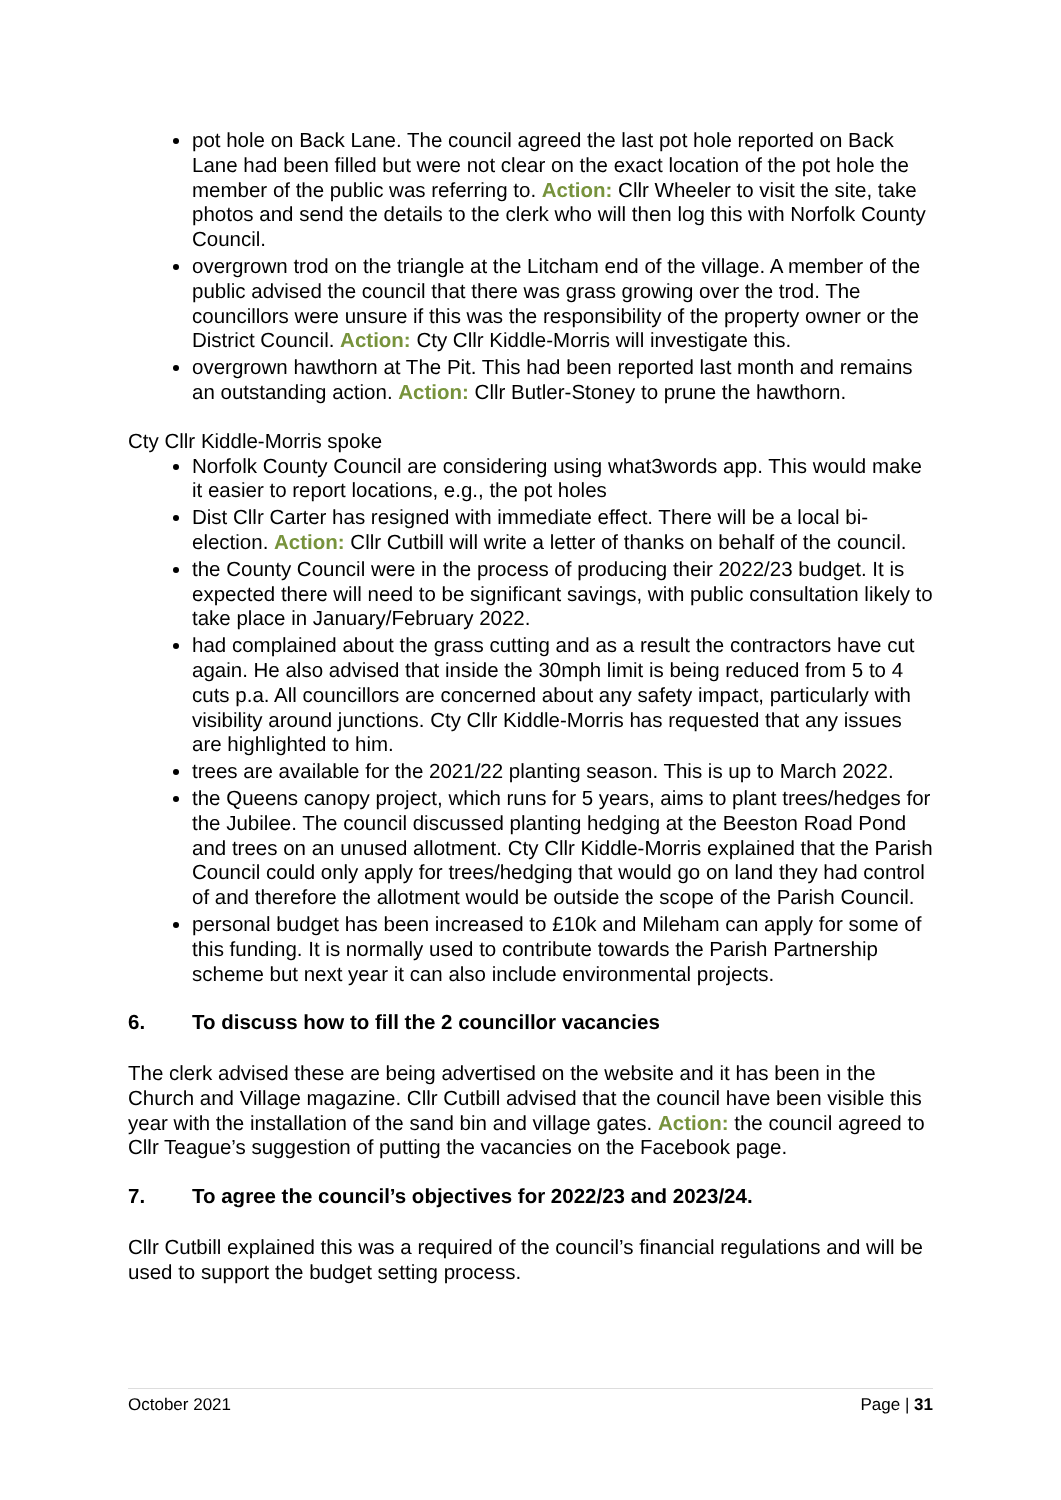pot hole on Back Lane. The council agreed the last pot hole reported on Back Lane had been filled but were not clear on the exact location of the pot hole the member of the public was referring to. Action: Cllr Wheeler to visit the site, take photos and send the details to the clerk who will then log this with Norfolk County Council.
overgrown trod on the triangle at the Litcham end of the village. A member of the public advised the council that there was grass growing over the trod. The councillors were unsure if this was the responsibility of the property owner or the District Council. Action: Cty Cllr Kiddle-Morris will investigate this.
overgrown hawthorn at The Pit. This had been reported last month and remains an outstanding action. Action: Cllr Butler-Stoney to prune the hawthorn.
Cty Cllr Kiddle-Morris spoke
Norfolk County Council are considering using what3words app. This would make it easier to report locations, e.g., the pot holes
Dist Cllr Carter has resigned with immediate effect. There will be a local bi-election. Action: Cllr Cutbill will write a letter of thanks on behalf of the council.
the County Council were in the process of producing their 2022/23 budget. It is expected there will need to be significant savings, with public consultation likely to take place in January/February 2022.
had complained about the grass cutting and as a result the contractors have cut again. He also advised that inside the 30mph limit is being reduced from 5 to 4 cuts p.a. All councillors are concerned about any safety impact, particularly with visibility around junctions. Cty Cllr Kiddle-Morris has requested that any issues are highlighted to him.
trees are available for the 2021/22 planting season. This is up to March 2022.
the Queens canopy project, which runs for 5 years, aims to plant trees/hedges for the Jubilee. The council discussed planting hedging at the Beeston Road Pond and trees on an unused allotment. Cty Cllr Kiddle-Morris explained that the Parish Council could only apply for trees/hedging that would go on land they had control of and therefore the allotment would be outside the scope of the Parish Council.
personal budget has been increased to £10k and Mileham can apply for some of this funding. It is normally used to contribute towards the Parish Partnership scheme but next year it can also include environmental projects.
6. To discuss how to fill the 2 councillor vacancies
The clerk advised these are being advertised on the website and it has been in the Church and Village magazine. Cllr Cutbill advised that the council have been visible this year with the installation of the sand bin and village gates. Action: the council agreed to Cllr Teague’s suggestion of putting the vacancies on the Facebook page.
7. To agree the council’s objectives for 2022/23 and 2023/24.
Cllr Cutbill explained this was a required of the council’s financial regulations and will be used to support the budget setting process.
October 2021 Page | 31